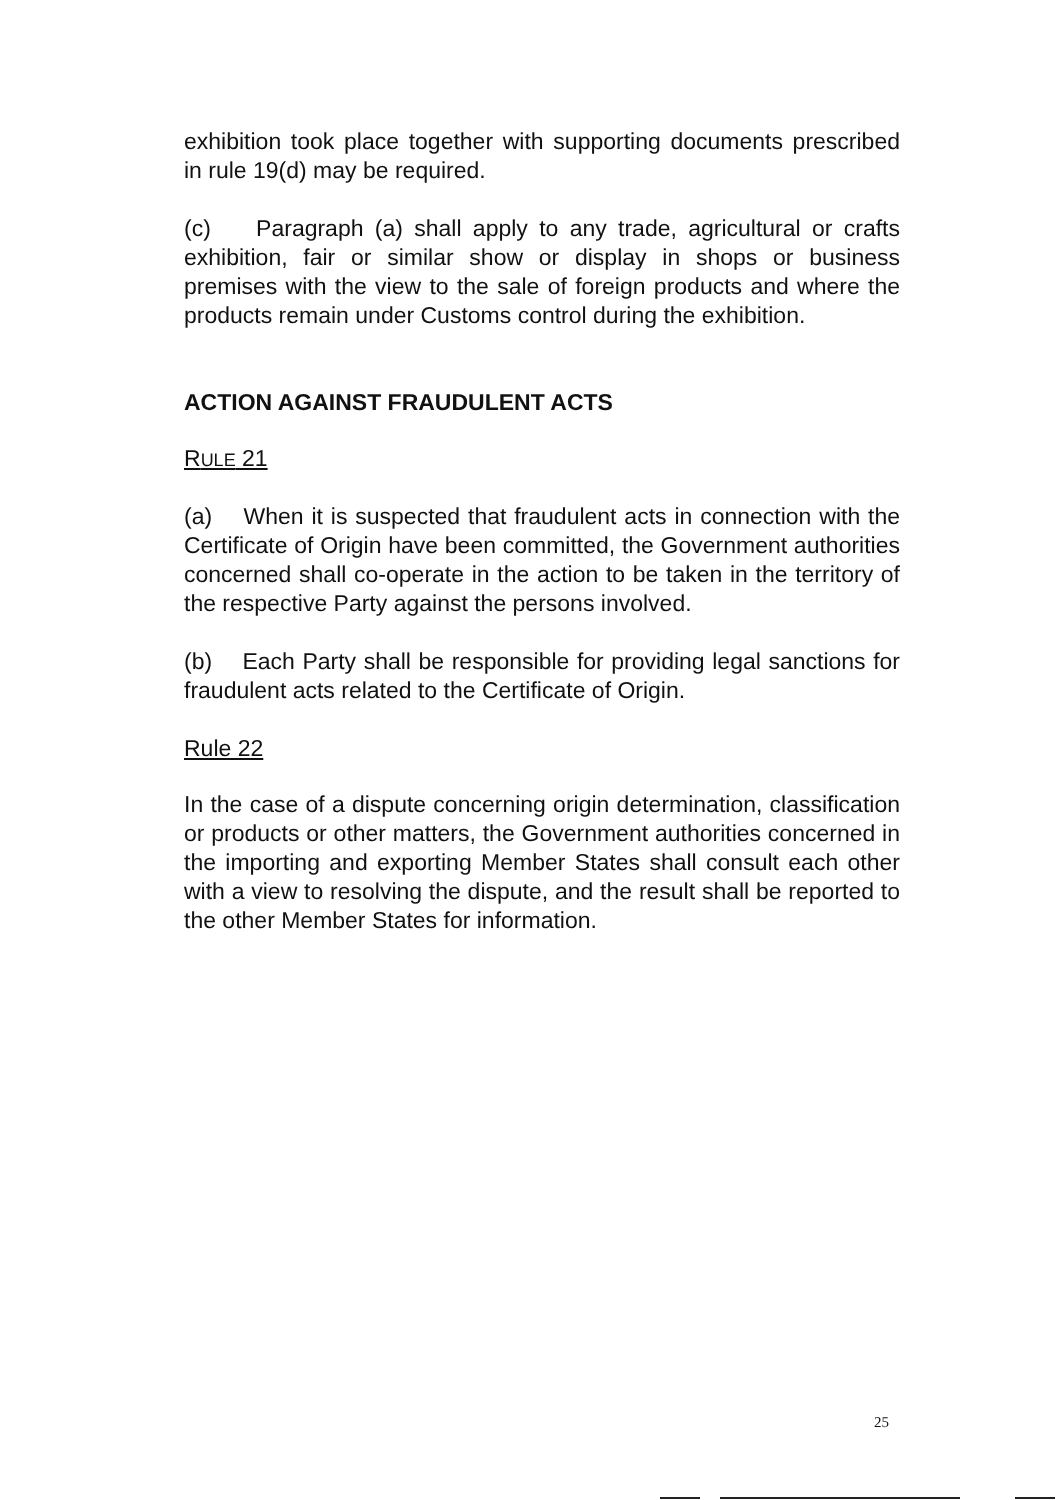exhibition took place together with supporting documents prescribed in rule 19(d) may be required.
(c) Paragraph (a) shall apply to any trade, agricultural or crafts exhibition, fair or similar show or display in shops or business premises with the view to the sale of foreign products and where the products remain under Customs control during the exhibition.
ACTION AGAINST FRAUDULENT ACTS
RULE 21
(a) When it is suspected that fraudulent acts in connection with the Certificate of Origin have been committed, the Government authorities concerned shall co-operate in the action to be taken in the territory of the respective Party against the persons involved.
(b) Each Party shall be responsible for providing legal sanctions for fraudulent acts related to the Certificate of Origin.
Rule 22
In the case of a dispute concerning origin determination, classification or products or other matters, the Government authorities concerned in the importing and exporting Member States shall consult each other with a view to resolving the dispute, and the result shall be reported to the other Member States for information.
25